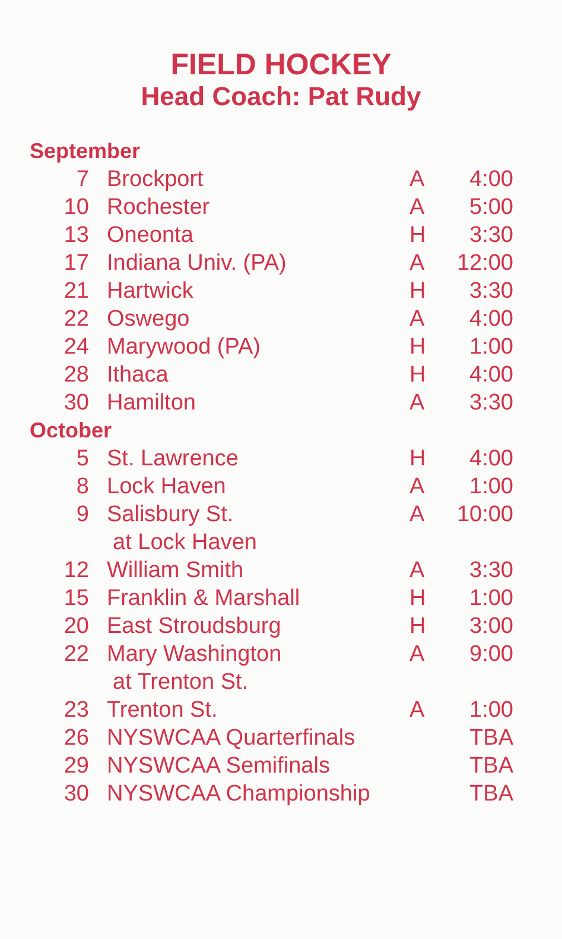FIELD HOCKEY
Head Coach: Pat Rudy
| September | | | |
| 7 | Brockport | A | 4:00 |
| 10 | Rochester | A | 5:00 |
| 13 | Oneonta | H | 3:30 |
| 17 | Indiana Univ. (PA) | A | 12:00 |
| 21 | Hartwick | H | 3:30 |
| 22 | Oswego | A | 4:00 |
| 24 | Marywood (PA) | H | 1:00 |
| 28 | Ithaca | H | 4:00 |
| 30 | Hamilton | A | 3:30 |
| October | | | |
| 5 | St. Lawrence | H | 4:00 |
| 8 | Lock Haven | A | 1:00 |
| 9 | Salisbury St. | A | 10:00 |
| | at Lock Haven | | |
| 12 | William Smith | A | 3:30 |
| 15 | Franklin & Marshall | H | 1:00 |
| 20 | East Stroudsburg | H | 3:00 |
| 22 | Mary Washington | A | 9:00 |
| | at Trenton St. | | |
| 23 | Trenton St. | A | 1:00 |
| 26 | NYSWCAA Quarterfinals | | TBA |
| 29 | NYSWCAA Semifinals | | TBA |
| 30 | NYSWCAA Championship | | TBA |